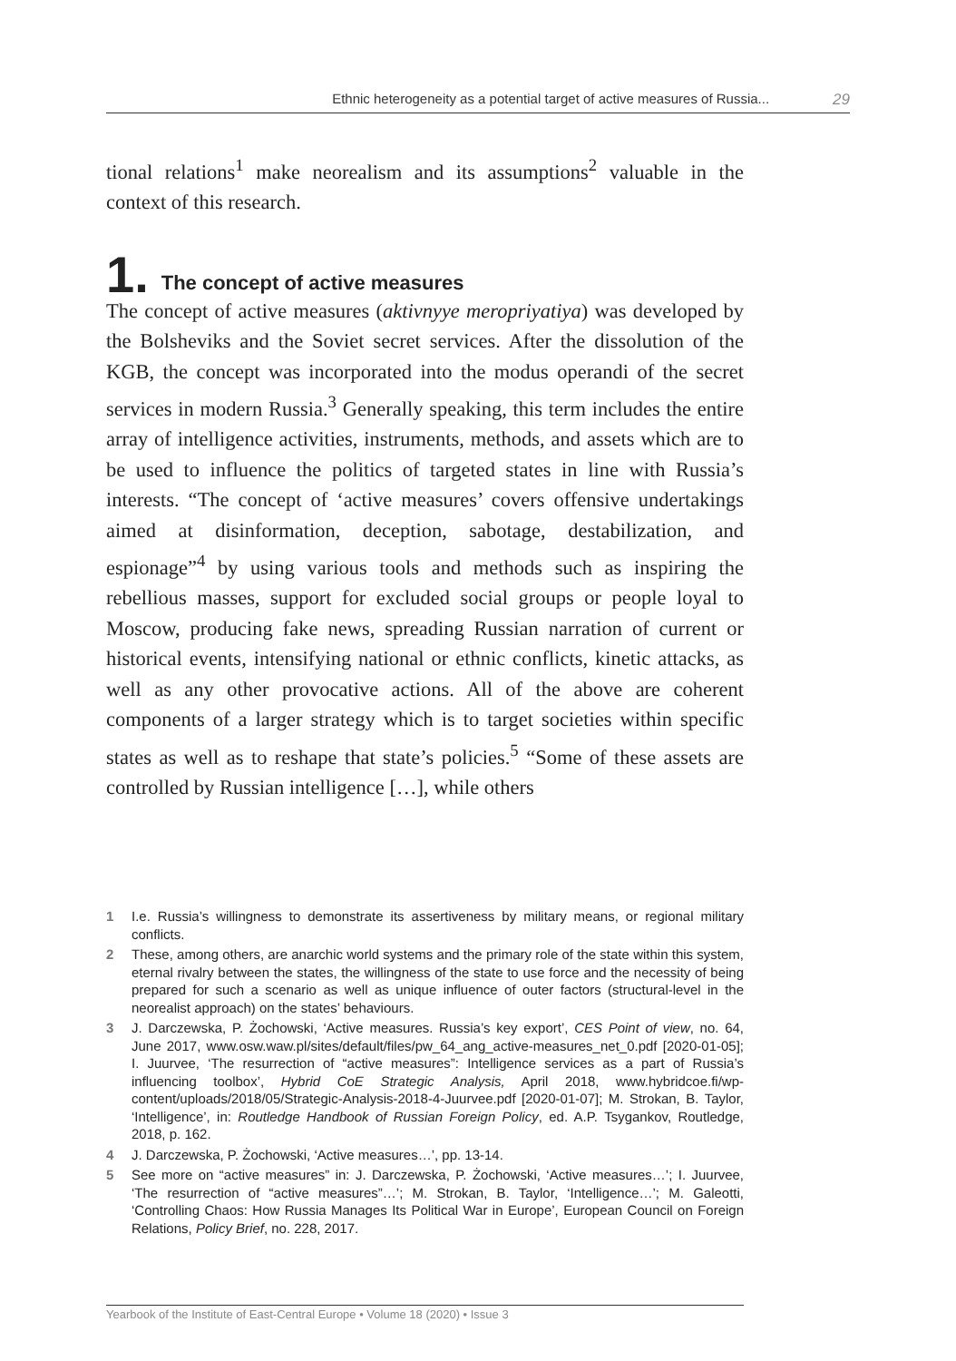Ethnic heterogeneity as a potential target of active measures of Russia... 29
tional relations<sup>1</sup> make neorealism and its assumptions<sup>2</sup> valuable in the context of this research.
1. The concept of active measures
The concept of active measures (aktivnyye meropriyatiya) was developed by the Bolsheviks and the Soviet secret services. After the dissolution of the KGB, the concept was incorporated into the modus operandi of the secret services in modern Russia.<sup>3</sup> Generally speaking, this term includes the entire array of intelligence activities, instruments, methods, and assets which are to be used to influence the politics of targeted states in line with Russia’s interests. “The concept of ‘active measures’ covers offensive undertakings aimed at disinformation, deception, sabotage, destabilization, and espionage”<sup>4</sup> by using various tools and methods such as inspiring the rebellious masses, support for excluded social groups or people loyal to Moscow, producing fake news, spreading Russian narration of current or historical events, intensifying national or ethnic conflicts, kinetic attacks, as well as any other provocative actions. All of the above are coherent components of a larger strategy which is to target societies within specific states as well as to reshape that state’s policies.<sup>5</sup> “Some of these assets are controlled by Russian intelligence […], while others
1 I.e. Russia’s willingness to demonstrate its assertiveness by military means, or regional military conflicts.
2 These, among others, are anarchic world systems and the primary role of the state within this system, eternal rivalry between the states, the willingness of the state to use force and the necessity of being prepared for such a scenario as well as unique influence of outer factors (structural-level in the neorealist approach) on the states’ behaviours.
3 J. Darczewska, P. Żochowski, ‘Active measures. Russia’s key export’, CES Point of view, no. 64, June 2017, www.osw.waw.pl/sites/default/files/pw_64_ang_active-measures_net_0.pdf [2020-01-05]; I. Juurvee, ‘The resurrection of “active measures”: Intelligence services as a part of Russia’s influencing toolbox’, Hybrid CoE Strategic Analysis, April 2018, www.hybridcoe.fi/wp-content/uploads/2018/05/Strategic-Analysis-2018-4-Juurvee.pdf [2020-01-07]; M. Strokan, B. Taylor, ‘Intelligence’, in: Routledge Handbook of Russian Foreign Policy, ed. A.P. Tsygankov, Routledge, 2018, p. 162.
4 J. Darczewska, P. Żochowski, ‘Active measures…’, pp. 13-14.
5 See more on “active measures” in: J. Darczewska, P. Żochowski, ‘Active measures…’; I. Juurvee, ‘The resurrection of “active measures”…’; M. Strokan, B. Taylor, ‘Intelligence…’; M. Galeotti, ‘Controlling Chaos: How Russia Manages Its Political War in Europe’, European Council on Foreign Relations, Policy Brief, no. 228, 2017.
Yearbook of the Institute of East-Central Europe • Volume 18 (2020) • Issue 3